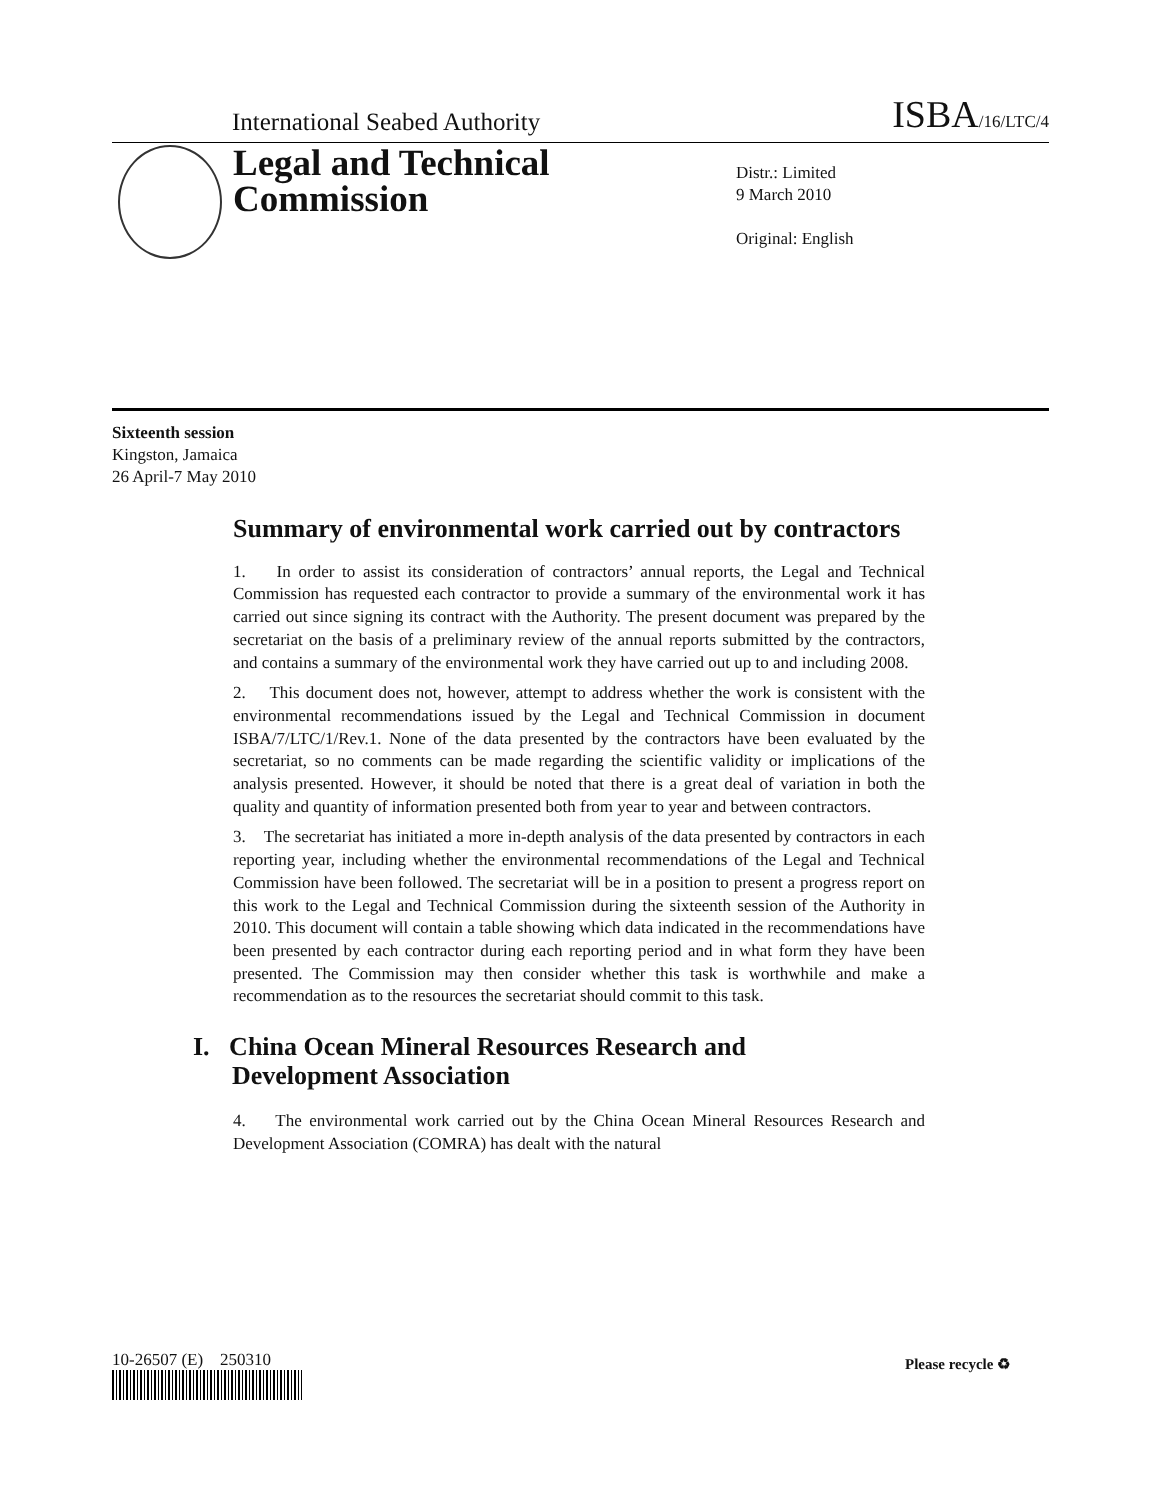International Seabed Authority ISBA/16/LTC/4
Legal and Technical
Commission
Distr.: Limited
9 March 2010
Original: English
Sixteenth session
Kingston, Jamaica
26 April-7 May 2010
Summary of environmental work carried out by contractors
1. In order to assist its consideration of contractors’ annual reports, the Legal and Technical Commission has requested each contractor to provide a summary of the environmental work it has carried out since signing its contract with the Authority. The present document was prepared by the secretariat on the basis of a preliminary review of the annual reports submitted by the contractors, and contains a summary of the environmental work they have carried out up to and including 2008.
2. This document does not, however, attempt to address whether the work is consistent with the environmental recommendations issued by the Legal and Technical Commission in document ISBA/7/LTC/1/Rev.1. None of the data presented by the contractors have been evaluated by the secretariat, so no comments can be made regarding the scientific validity or implications of the analysis presented. However, it should be noted that there is a great deal of variation in both the quality and quantity of information presented both from year to year and between contractors.
3. The secretariat has initiated a more in-depth analysis of the data presented by contractors in each reporting year, including whether the environmental recommendations of the Legal and Technical Commission have been followed. The secretariat will be in a position to present a progress report on this work to the Legal and Technical Commission during the sixteenth session of the Authority in 2010. This document will contain a table showing which data indicated in the recommendations have been presented by each contractor during each reporting period and in what form they have been presented. The Commission may then consider whether this task is worthwhile and make a recommendation as to the resources the secretariat should commit to this task.
I. China Ocean Mineral Resources Research and
Development Association
4. The environmental work carried out by the China Ocean Mineral Resources Research and Development Association (COMRA) has dealt with the natural
10-26507 (E) 250310 Please recycle ♻